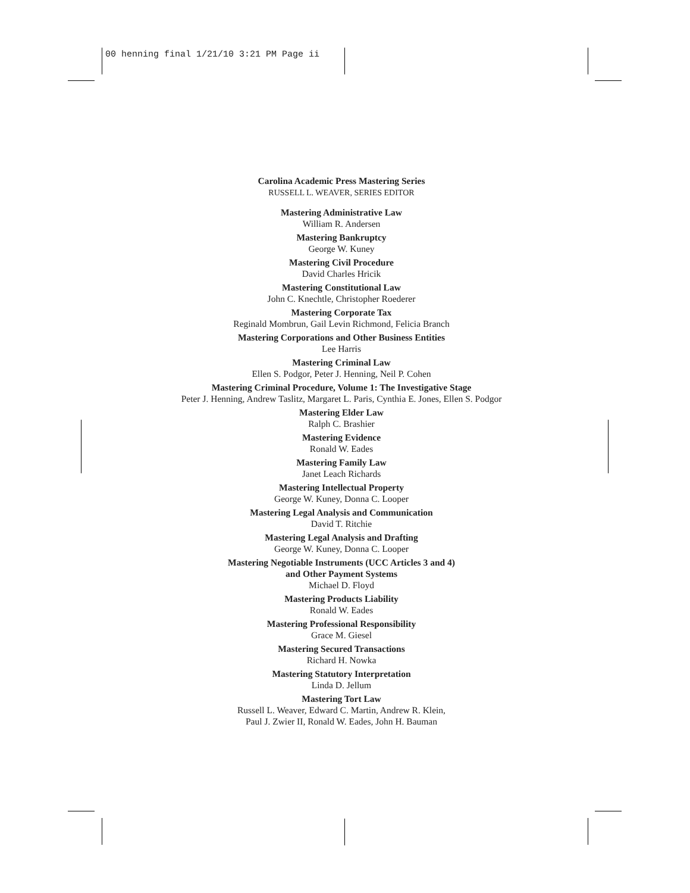00 henning final 1/21/10 3:21 PM Page ii
Carolina Academic Press Mastering Series
RUSSELL L. WEAVER, SERIES EDITOR
Mastering Administrative Law
William R. Andersen
Mastering Bankruptcy
George W. Kuney
Mastering Civil Procedure
David Charles Hricik
Mastering Constitutional Law
John C. Knechtle, Christopher Roederer
Mastering Corporate Tax
Reginald Mombrun, Gail Levin Richmond, Felicia Branch
Mastering Corporations and Other Business Entities
Lee Harris
Mastering Criminal Law
Ellen S. Podgor, Peter J. Henning, Neil P. Cohen
Mastering Criminal Procedure, Volume 1: The Investigative Stage
Peter J. Henning, Andrew Taslitz, Margaret L. Paris, Cynthia E. Jones, Ellen S. Podgor
Mastering Elder Law
Ralph C. Brashier
Mastering Evidence
Ronald W. Eades
Mastering Family Law
Janet Leach Richards
Mastering Intellectual Property
George W. Kuney, Donna C. Looper
Mastering Legal Analysis and Communication
David T. Ritchie
Mastering Legal Analysis and Drafting
George W. Kuney, Donna C. Looper
Mastering Negotiable Instruments (UCC Articles 3 and 4)
and Other Payment Systems
Michael D. Floyd
Mastering Products Liability
Ronald W. Eades
Mastering Professional Responsibility
Grace M. Giesel
Mastering Secured Transactions
Richard H. Nowka
Mastering Statutory Interpretation
Linda D. Jellum
Mastering Tort Law
Russell L. Weaver, Edward C. Martin, Andrew R. Klein,
Paul J. Zwier II, Ronald W. Eades, John H. Bauman